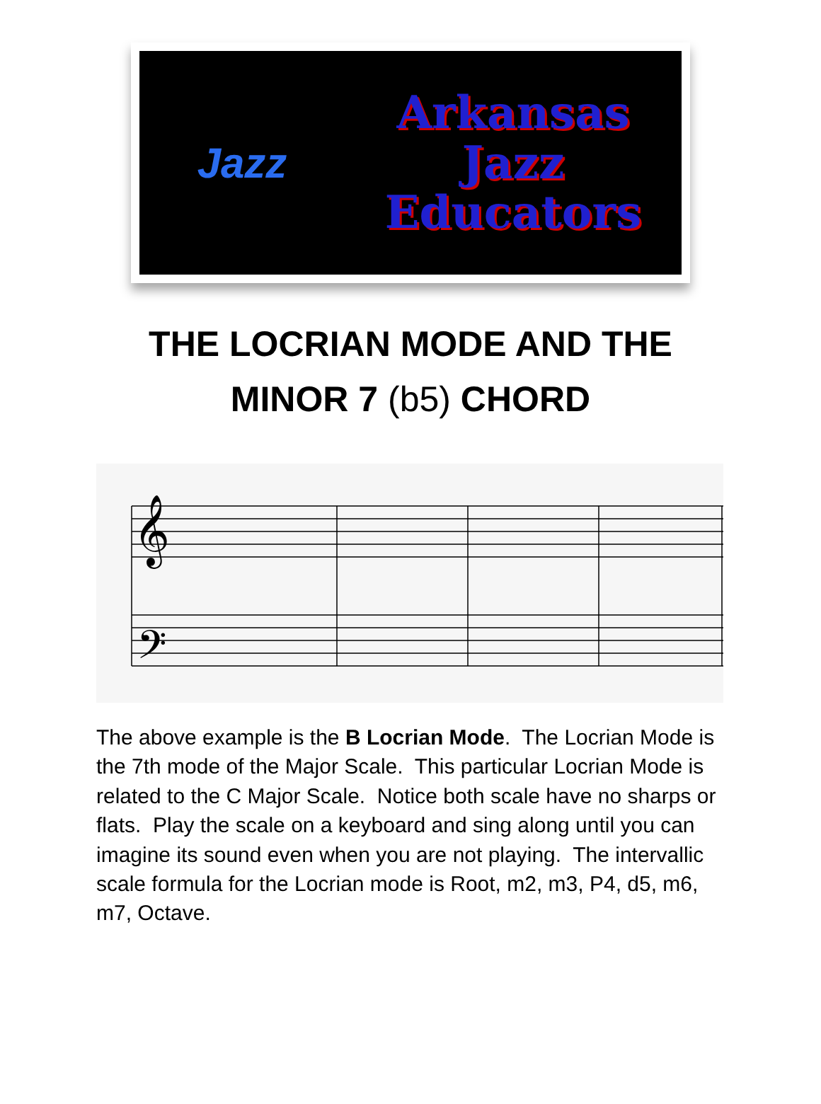Jazz
Arkansas
Jazz
Educators
THE LOCRIAN MODE AND THE
MINOR 7 (b5) CHORD
𝄞
𝄢
The above example is the B Locrian Mode. The Locrian Mode is the 7th mode of the Major Scale. This particular Locrian Mode is related to the C Major Scale. Notice both scale have no sharps or flats. Play the scale on a keyboard and sing along until you can imagine its sound even when you are not playing. The intervallic scale formula for the Locrian mode is Root, m2, m3, P4, d5, m6, m7, Octave.